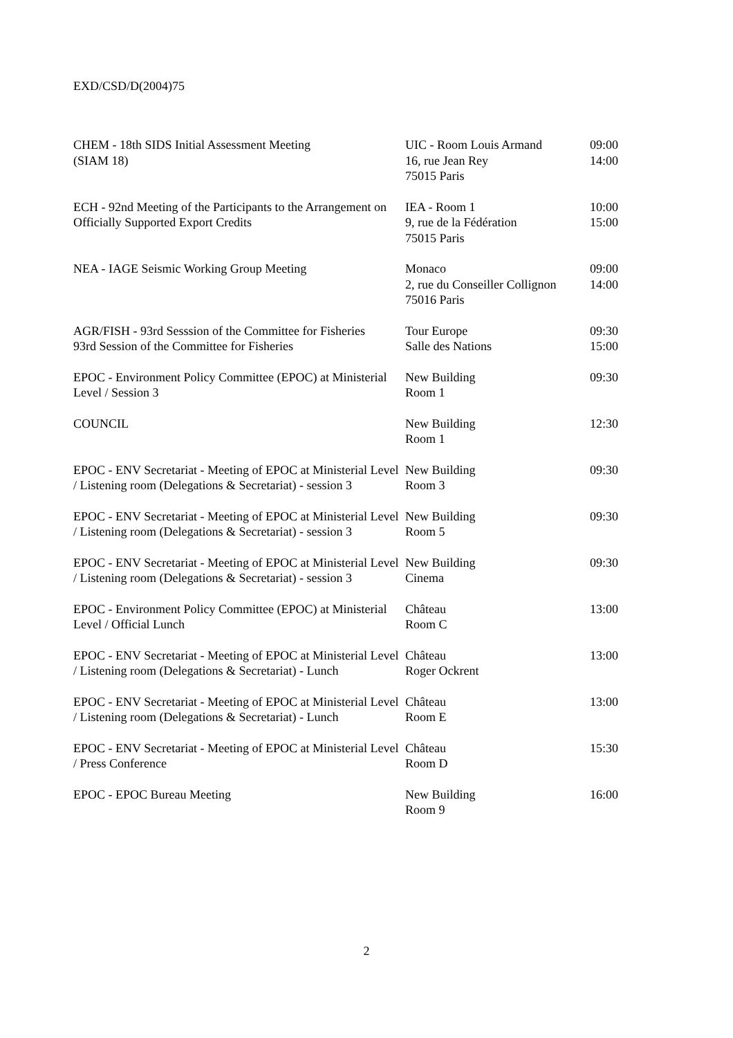EXD/CSD/D(2004)75
| CHEM - 18th SIDS Initial Assessment Meeting (SIAM 18) | UIC - Room Louis Armand 16, rue Jean Rey 75015 Paris | 09:00 14:00 |
| ECH - 92nd Meeting of the Participants to the Arrangement on Officially Supported Export Credits | IEA - Room 1 9, rue de la Fédération 75015 Paris | 10:00 15:00 |
| NEA - IAGE Seismic Working Group Meeting | Monaco 2, rue du Conseiller Collignon 75016 Paris | 09:00 14:00 |
| AGR/FISH - 93rd Sesssion of the Committee for Fisheries 93rd Session of the Committee for Fisheries | Tour Europe Salle des Nations | 09:30 15:00 |
| EPOC - Environment Policy Committee (EPOC) at Ministerial Level / Session 3 | New Building Room 1 | 09:30 |
| COUNCIL | New Building Room 1 | 12:30 |
| EPOC - ENV Secretariat - Meeting of EPOC at Ministerial Level / Listening room (Delegations & Secretariat) - session 3 | New Building Room 3 | 09:30 |
| EPOC - ENV Secretariat - Meeting of EPOC at Ministerial Level / Listening room (Delegations & Secretariat) - session 3 | New Building Room 5 | 09:30 |
| EPOC - ENV Secretariat - Meeting of EPOC at Ministerial Level / Listening room (Delegations & Secretariat) - session 3 | New Building Cinema | 09:30 |
| EPOC - Environment Policy Committee (EPOC) at Ministerial Level / Official Lunch | Château Room C | 13:00 |
| EPOC - ENV Secretariat - Meeting of EPOC at Ministerial Level / Listening room (Delegations & Secretariat) - Lunch | Château Roger Ockrent | 13:00 |
| EPOC - ENV Secretariat - Meeting of EPOC at Ministerial Level / Listening room (Delegations & Secretariat) - Lunch | Château Room E | 13:00 |
| EPOC - ENV Secretariat - Meeting of EPOC at Ministerial Level / Press Conference | Château Room D | 15:30 |
| EPOC - EPOC Bureau Meeting | New Building Room 9 | 16:00 |
2